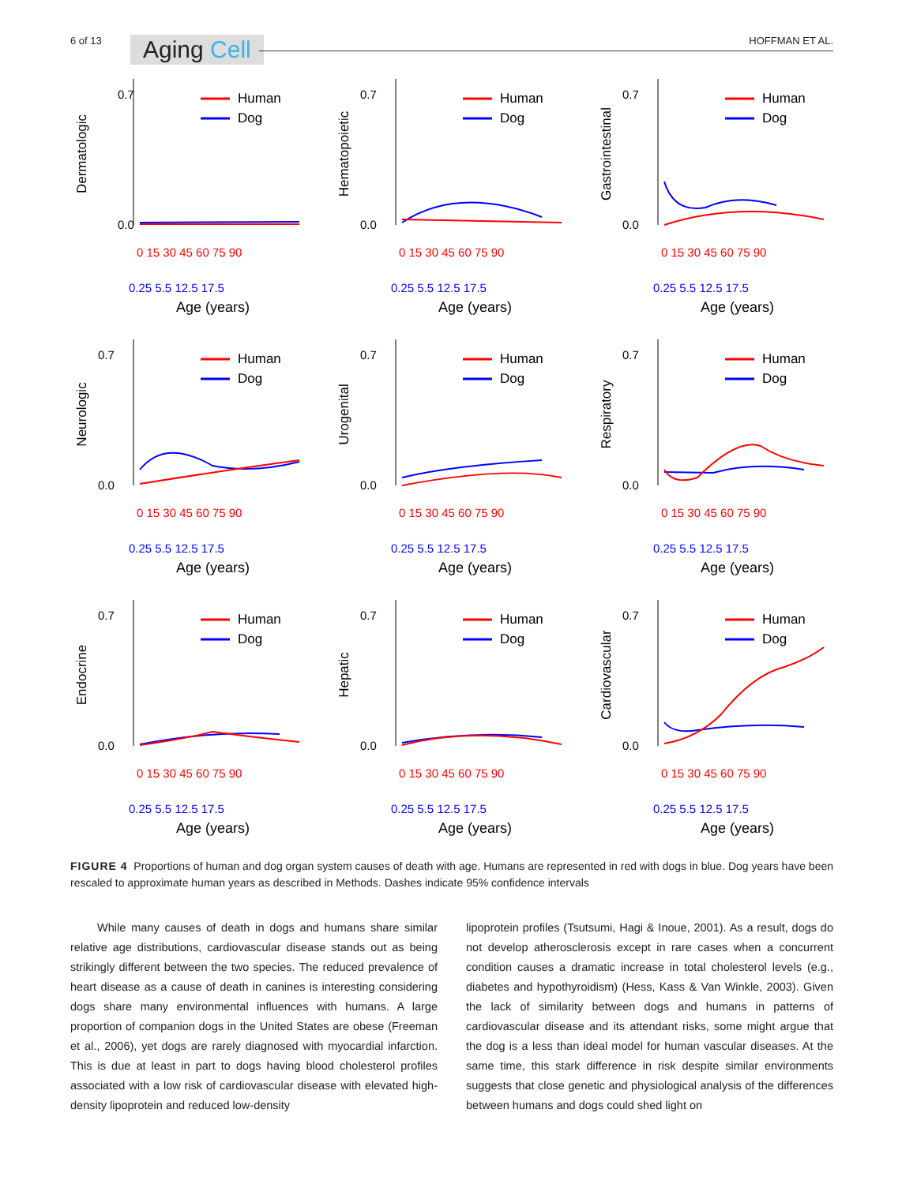6 of 13 Aging Cell HOFFMAN ET AL.
Dermatologic
0.7
0.0
Human
Dog
0 15 30 45 60 75 90
0.25 5.5 12.5 17.5
Age (years)
Hematopoietic
0.7
0.0
Human
Dog
0 15 30 45 60 75 90
0.25 5.5 12.5 17.5
Age (years)
Gastrointestinal
0.7
0.0
Human
Dog
0 15 30 45 60 75 90
0.25 5.5 12.5 17.5
Age (years)
Neurologic
0.7
0.0
Human
Dog
0 15 30 45 60 75 90
0.25 5.5 12.5 17.5
Age (years)
Urogenital
0.7
0.0
Human
Dog
0 15 30 45 60 75 90
0.25 5.5 12.5 17.5
Age (years)
Respiratory
0.7
0.0
Human
Dog
0 15 30 45 60 75 90
0.25 5.5 12.5 17.5
Age (years)
Endocrine
0.7
0.0
Human
Dog
0 15 30 45 60 75 90
0.25 5.5 12.5 17.5
Age (years)
Hepatic
0.7
0.0
Human
Dog
0 15 30 45 60 75 90
0.25 5.5 12.5 17.5
Age (years)
Cardiovascular
0.7
0.0
Human
Dog
0 15 30 45 60 75 90
0.25 5.5 12.5 17.5
Age (years)
FIGURE 4 Proportions of human and dog organ system causes of death with age. Humans are represented in red with dogs in blue. Dog years have been rescaled to approximate human years as described in Methods. Dashes indicate 95% confidence intervals
While many causes of death in dogs and humans share similar relative age distributions, cardiovascular disease stands out as being strikingly different between the two species. The reduced prevalence of heart disease as a cause of death in canines is interesting considering dogs share many environmental influences with humans. A large proportion of companion dogs in the United States are obese (Freeman et al., 2006), yet dogs are rarely diagnosed with myocardial infarction. This is due at least in part to dogs having blood cholesterol profiles associated with a low risk of cardiovascular disease with elevated high-density lipoprotein and reduced low-density
lipoprotein profiles (Tsutsumi, Hagi & Inoue, 2001). As a result, dogs do not develop atherosclerosis except in rare cases when a concurrent condition causes a dramatic increase in total cholesterol levels (e.g., diabetes and hypothyroidism) (Hess, Kass & Van Winkle, 2003). Given the lack of similarity between dogs and humans in patterns of cardiovascular disease and its attendant risks, some might argue that the dog is a less than ideal model for human vascular diseases. At the same time, this stark difference in risk despite similar environments suggests that close genetic and physiological analysis of the differences between humans and dogs could shed light on